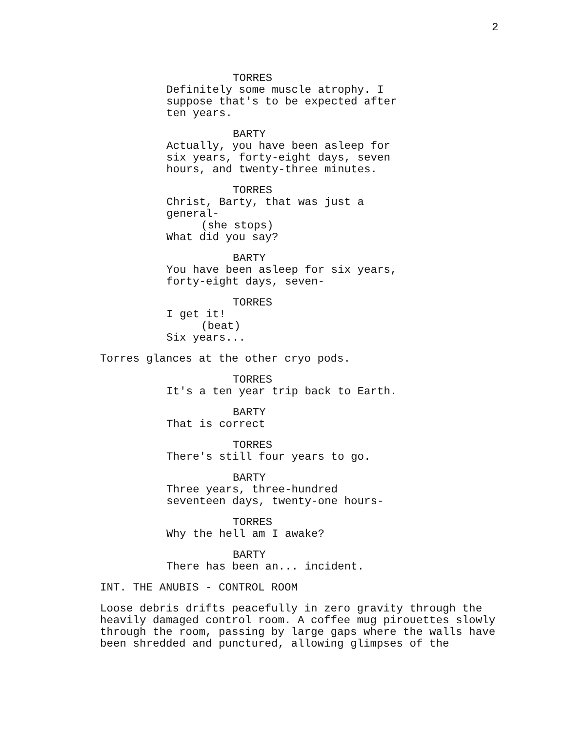2
TORRES
Definitely some muscle atrophy. I
suppose that's to be expected after
ten years.
BARTY
Actually, you have been asleep for
six years, forty-eight days, seven
hours, and twenty-three minutes.
TORRES
Christ, Barty, that was just a
general-
(she stops)
What did you say?
BARTY
You have been asleep for six years,
forty-eight days, seven-
TORRES
I get it!
(beat)
Six years...
Torres glances at the other cryo pods.
TORRES
It's a ten year trip back to Earth.
BARTY
That is correct
TORRES
There's still four years to go.
BARTY
Three years, three-hundred
seventeen days, twenty-one hours-
TORRES
Why the hell am I awake?
BARTY
There has been an... incident.
INT. THE ANUBIS - CONTROL ROOM
Loose debris drifts peacefully in zero gravity through the heavily damaged control room. A coffee mug pirouettes slowly through the room, passing by large gaps where the walls have been shredded and punctured, allowing glimpses of the